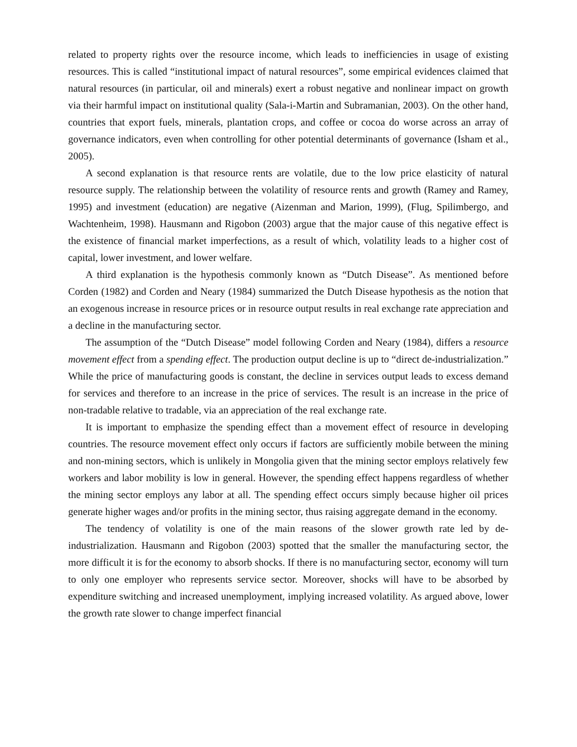related to property rights over the resource income, which leads to inefficiencies in usage of existing resources. This is called “institutional impact of natural resources”, some empirical evidences claimed that natural resources (in particular, oil and minerals) exert a robust negative and nonlinear impact on growth via their harmful impact on institutional quality (Sala-i-Martin and Subramanian, 2003). On the other hand, countries that export fuels, minerals, plantation crops, and coffee or cocoa do worse across an array of governance indicators, even when controlling for other potential determinants of governance (Isham et al., 2005).
A second explanation is that resource rents are volatile, due to the low price elasticity of natural resource supply. The relationship between the volatility of resource rents and growth (Ramey and Ramey, 1995) and investment (education) are negative (Aizenman and Marion, 1999), (Flug, Spilimbergo, and Wachtenheim, 1998). Hausmann and Rigobon (2003) argue that the major cause of this negative effect is the existence of financial market imperfections, as a result of which, volatility leads to a higher cost of capital, lower investment, and lower welfare.
A third explanation is the hypothesis commonly known as “Dutch Disease”. As mentioned before Corden (1982) and Corden and Neary (1984) summarized the Dutch Disease hypothesis as the notion that an exogenous increase in resource prices or in resource output results in real exchange rate appreciation and a decline in the manufacturing sector.
The assumption of the “Dutch Disease” model following Corden and Neary (1984), differs a resource movement effect from a spending effect. The production output decline is up to “direct de-industrialization.” While the price of manufacturing goods is constant, the decline in services output leads to excess demand for services and therefore to an increase in the price of services. The result is an increase in the price of non-tradable relative to tradable, via an appreciation of the real exchange rate.
It is important to emphasize the spending effect than a movement effect of resource in developing countries. The resource movement effect only occurs if factors are sufficiently mobile between the mining and non-mining sectors, which is unlikely in Mongolia given that the mining sector employs relatively few workers and labor mobility is low in general. However, the spending effect happens regardless of whether the mining sector employs any labor at all. The spending effect occurs simply because higher oil prices generate higher wages and/or profits in the mining sector, thus raising aggregate demand in the economy.
The tendency of volatility is one of the main reasons of the slower growth rate led by de-industrialization. Hausmann and Rigobon (2003) spotted that the smaller the manufacturing sector, the more difficult it is for the economy to absorb shocks. If there is no manufacturing sector, economy will turn to only one employer who represents service sector. Moreover, shocks will have to be absorbed by expenditure switching and increased unemployment, implying increased volatility. As argued above, lower the growth rate slower to change imperfect financial